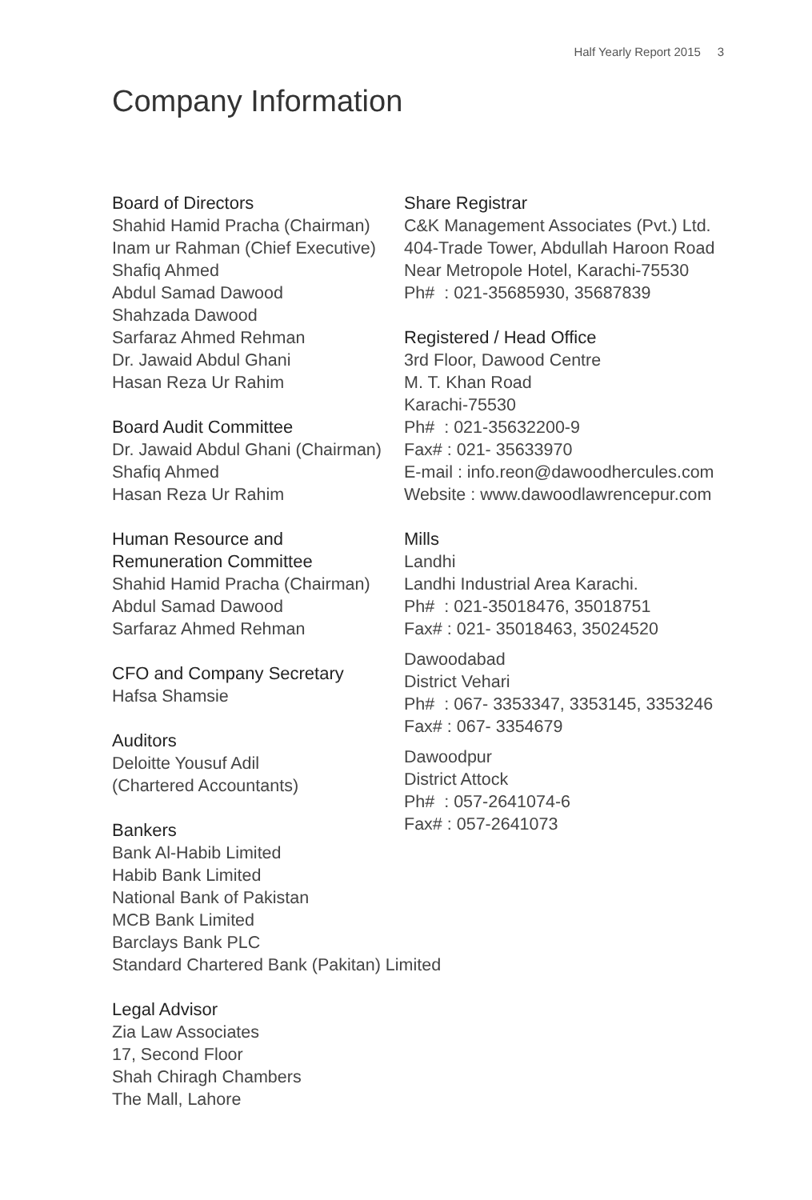Half Yearly Report 2015 3
Company Information
Board of Directors
Shahid Hamid Pracha (Chairman)
Inam ur Rahman (Chief Executive)
Shafiq Ahmed
Abdul Samad Dawood
Shahzada Dawood
Sarfaraz Ahmed Rehman
Dr. Jawaid Abdul Ghani
Hasan Reza Ur Rahim
Board Audit Committee
Dr. Jawaid Abdul Ghani (Chairman)
Shafiq Ahmed
Hasan Reza Ur Rahim
Human Resource and
Remuneration Committee
Shahid Hamid Pracha (Chairman)
Abdul Samad Dawood
Sarfaraz Ahmed Rehman
CFO and Company Secretary
Hafsa Shamsie
Auditors
Deloitte Yousuf Adil
(Chartered Accountants)
Bankers
Bank Al-Habib Limited
Habib Bank Limited
National Bank of Pakistan
MCB Bank Limited
Barclays Bank PLC
Standard Chartered Bank (Pakitan) Limited
Legal Advisor
Zia Law Associates
17, Second Floor
Shah Chiragh Chambers
The Mall, Lahore
Share Registrar
C&K Management Associates (Pvt.) Ltd.
404-Trade Tower, Abdullah Haroon Road
Near Metropole Hotel, Karachi-75530
Ph# : 021-35685930, 35687839
Registered / Head Office
3rd Floor, Dawood Centre
M. T. Khan Road
Karachi-75530
Ph# : 021-35632200-9
Fax# : 021- 35633970
E-mail : info.reon@dawoodhercules.com
Website : www.dawoodlawrencepur.com
Mills
Landhi
Landhi Industrial Area Karachi.
Ph# : 021-35018476, 35018751
Fax# : 021- 35018463, 35024520
Dawoodabad
District Vehari
Ph# : 067- 3353347, 3353145, 3353246
Fax# : 067- 3354679
Dawoodpur
District Attock
Ph# : 057-2641074-6
Fax# : 057-2641073